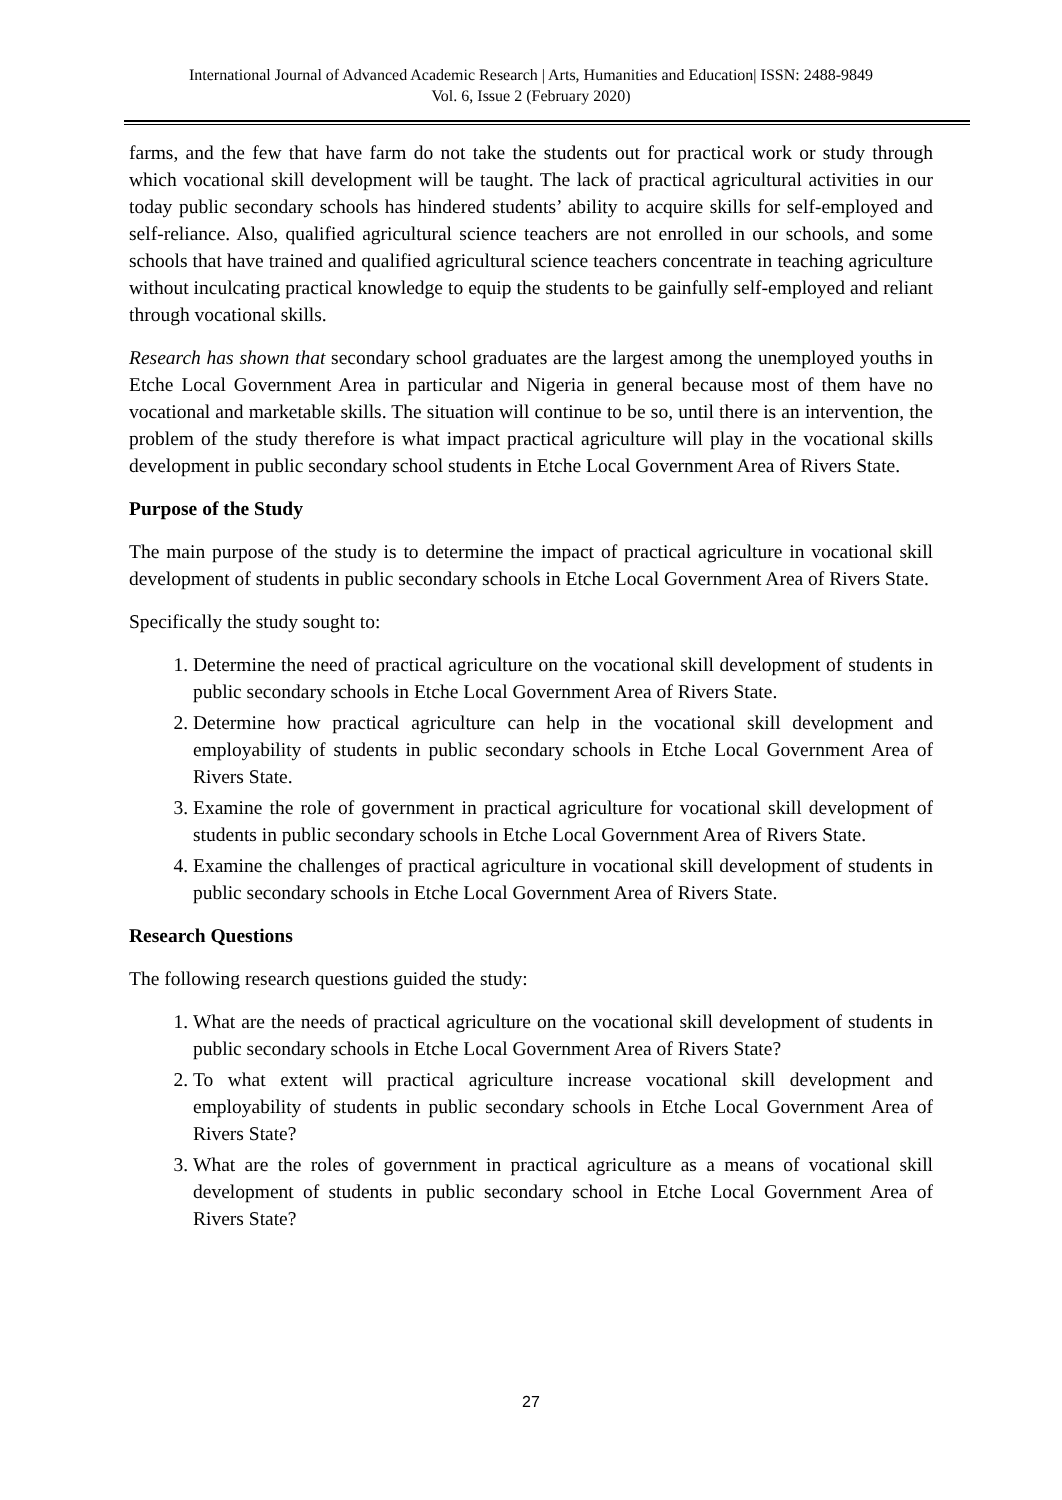International Journal of Advanced Academic Research | Arts, Humanities and Education| ISSN: 2488-9849
Vol. 6, Issue 2 (February 2020)
farms, and the few that have farm do not take the students out for practical work or study through which vocational skill development will be taught. The lack of practical agricultural activities in our today public secondary schools has hindered students’ ability to acquire skills for self-employed and self-reliance. Also, qualified agricultural science teachers are not enrolled in our schools, and some schools that have trained and qualified agricultural science teachers concentrate in teaching agriculture without inculcating practical knowledge to equip the students to be gainfully self-employed and reliant through vocational skills.
Research has shown that secondary school graduates are the largest among the unemployed youths in Etche Local Government Area in particular and Nigeria in general because most of them have no vocational and marketable skills. The situation will continue to be so, until there is an intervention, the problem of the study therefore is what impact practical agriculture will play in the vocational skills development in public secondary school students in Etche Local Government Area of Rivers State.
Purpose of the Study
The main purpose of the study is to determine the impact of practical agriculture in vocational skill development of students in public secondary schools in Etche Local Government Area of Rivers State.
Specifically the study sought to:
1. Determine the need of practical agriculture on the vocational skill development of students in public secondary schools in Etche Local Government Area of Rivers State.
2. Determine how practical agriculture can help in the vocational skill development and employability of students in public secondary schools in Etche Local Government Area of Rivers State.
3. Examine the role of government in practical agriculture for vocational skill development of students in public secondary schools in Etche Local Government Area of Rivers State.
4. Examine the challenges of practical agriculture in vocational skill development of students in public secondary schools in Etche Local Government Area of Rivers State.
Research Questions
The following research questions guided the study:
1. What are the needs of practical agriculture on the vocational skill development of students in public secondary schools in Etche Local Government Area of Rivers State?
2. To what extent will practical agriculture increase vocational skill development and employability of students in public secondary schools in Etche Local Government Area of Rivers State?
3. What are the roles of government in practical agriculture as a means of vocational skill development of students in public secondary school in Etche Local Government Area of Rivers State?
27